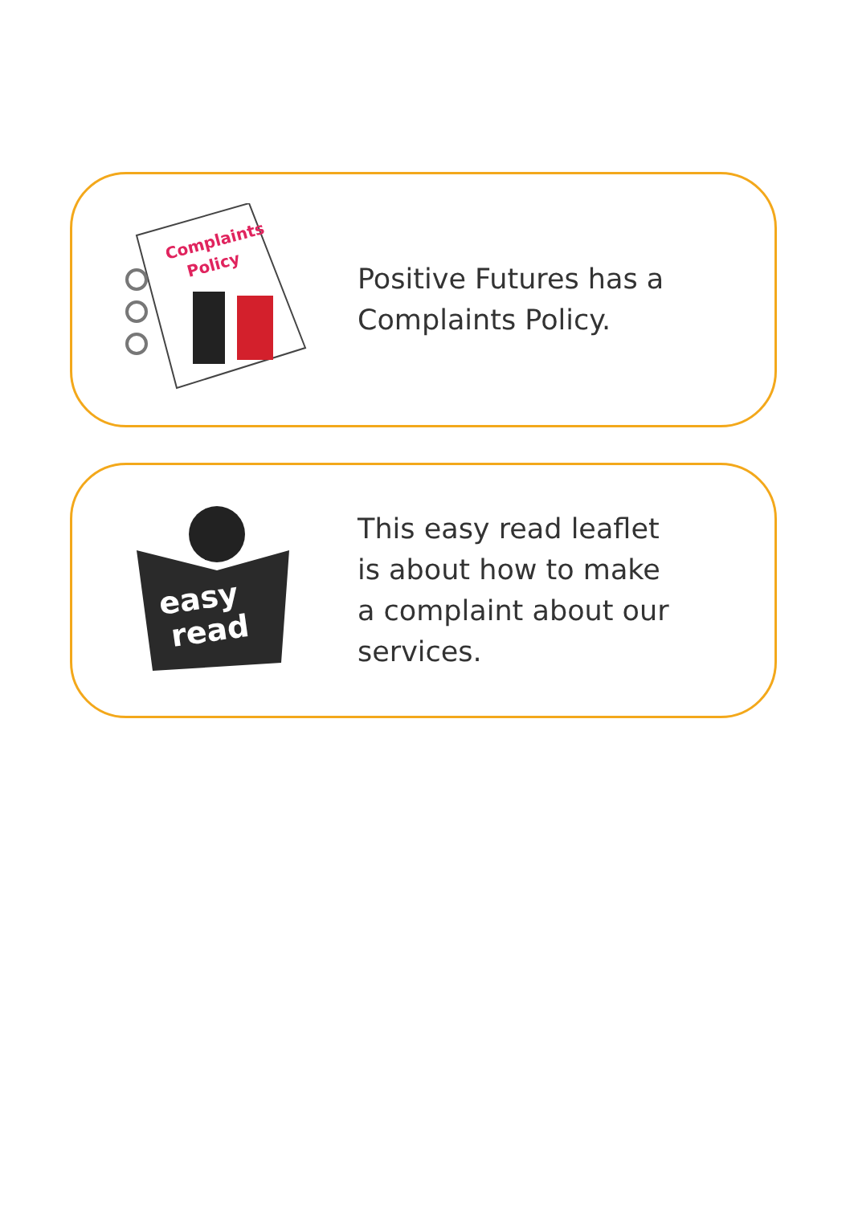Complaints
Policy
Positive Futures has a
Complaints Policy.
easy
read
This easy read leaflet
is about how to make
a complaint about our
services.